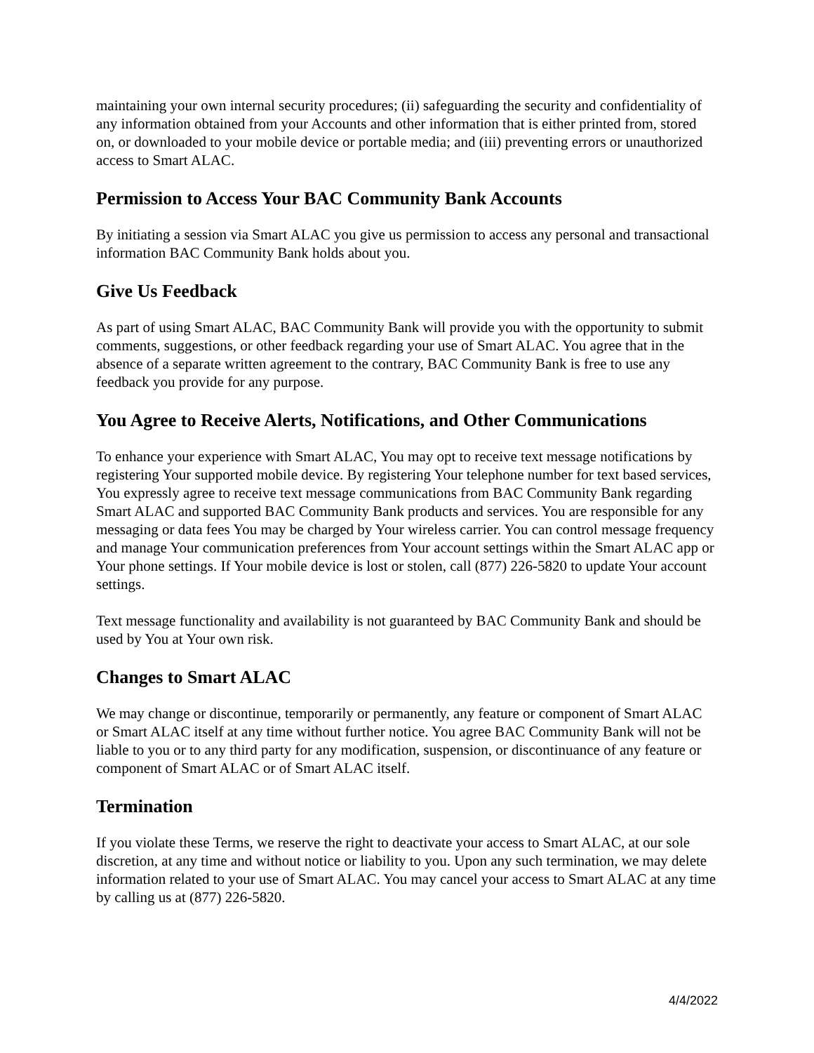maintaining your own internal security procedures; (ii) safeguarding the security and confidentiality of any information obtained from your Accounts and other information that is either printed from, stored on, or downloaded to your mobile device or portable media; and (iii) preventing errors or unauthorized access to Smart ALAC.
Permission to Access Your BAC Community Bank Accounts
By initiating a session via Smart ALAC you give us permission to access any personal and transactional information BAC Community Bank holds about you.
Give Us Feedback
As part of using Smart ALAC, BAC Community Bank will provide you with the opportunity to submit comments, suggestions, or other feedback regarding your use of Smart ALAC. You agree that in the absence of a separate written agreement to the contrary, BAC Community Bank is free to use any feedback you provide for any purpose.
You Agree to Receive Alerts, Notifications, and Other Communications
To enhance your experience with Smart ALAC, You may opt to receive text message notifications by registering Your supported mobile device. By registering Your telephone number for text based services, You expressly agree to receive text message communications from BAC Community Bank regarding Smart ALAC and supported BAC Community Bank products and services. You are responsible for any messaging or data fees You may be charged by Your wireless carrier. You can control message frequency and manage Your communication preferences from Your account settings within the Smart ALAC app or Your phone settings. If Your mobile device is lost or stolen, call (877) 226-5820 to update Your account settings.
Text message functionality and availability is not guaranteed by BAC Community Bank and should be used by You at Your own risk.
Changes to Smart ALAC
We may change or discontinue, temporarily or permanently, any feature or component of Smart ALAC or Smart ALAC itself at any time without further notice. You agree BAC Community Bank will not be liable to you or to any third party for any modification, suspension, or discontinuance of any feature or component of Smart ALAC or of Smart ALAC itself.
Termination
If you violate these Terms, we reserve the right to deactivate your access to Smart ALAC, at our sole discretion, at any time and without notice or liability to you. Upon any such termination, we may delete information related to your use of Smart ALAC. You may cancel your access to Smart ALAC at any time by calling us at (877) 226-5820.
4/4/2022